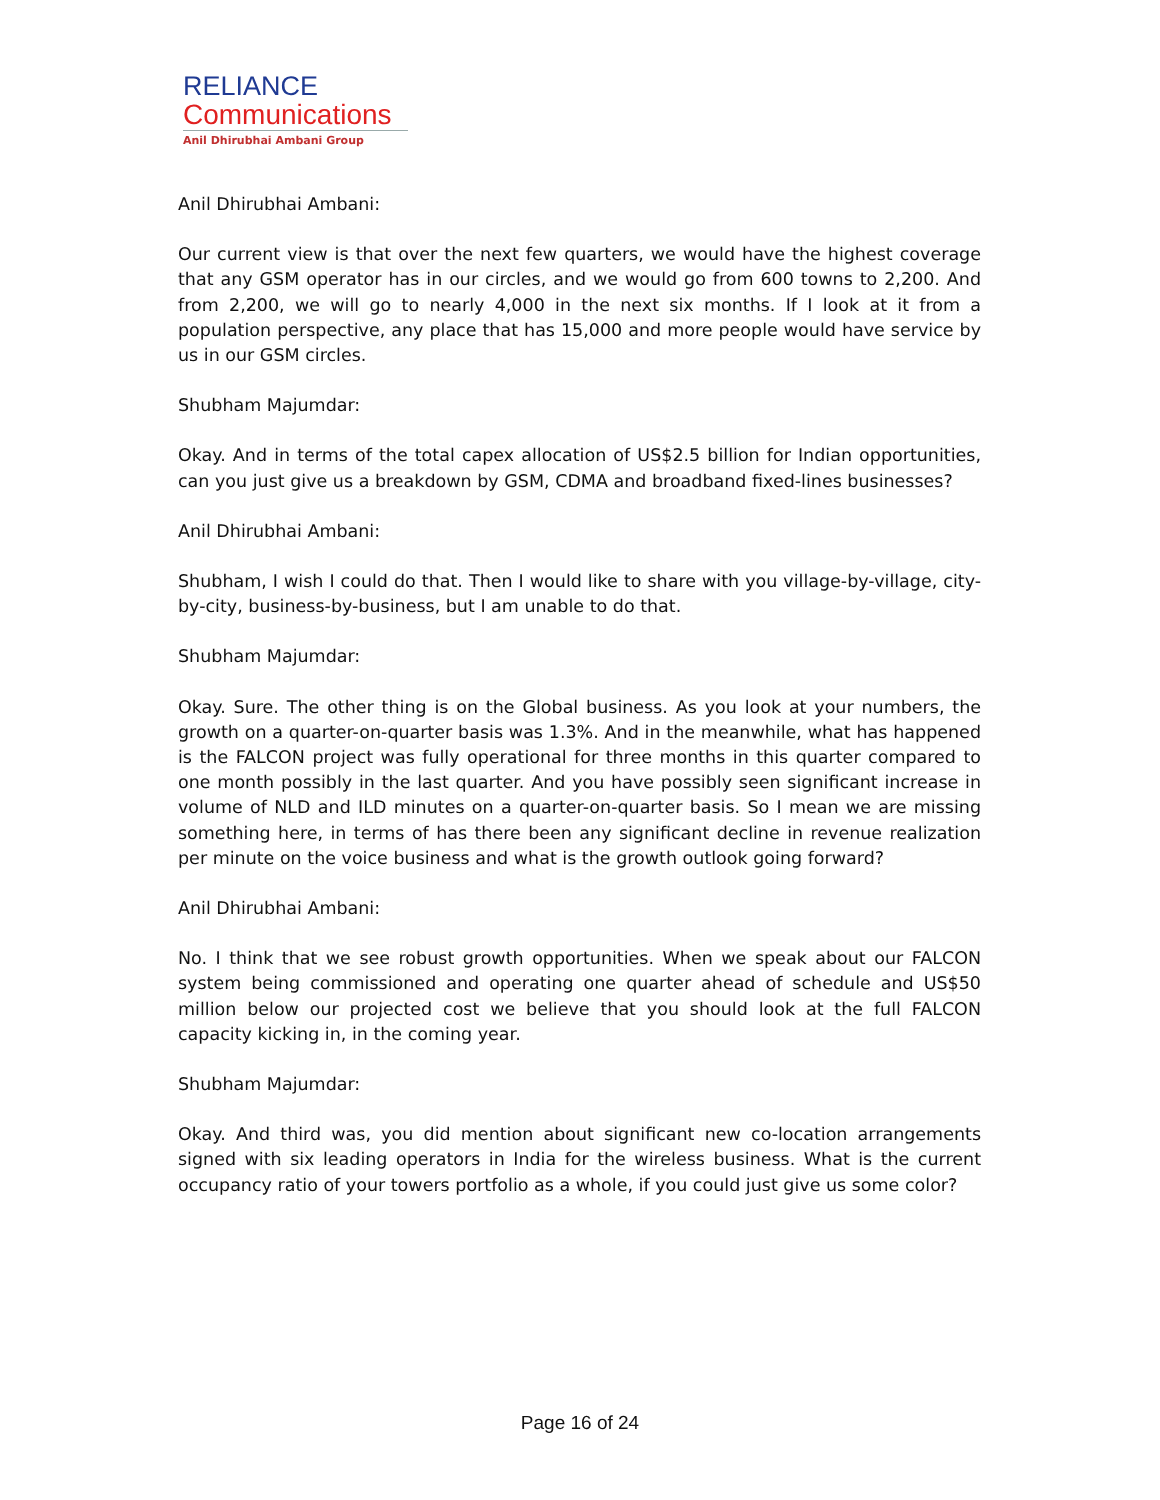RELIANCE
Communications
Anil Dhirubhai Ambani Group
Anil Dhirubhai Ambani:
Our current view is that over the next few quarters, we would have the highest coverage that any GSM operator has in our circles, and we would go from 600 towns to 2,200. And from 2,200, we will go to nearly 4,000 in the next six months. If I look at it from a population perspective, any place that has 15,000 and more people would have service by us in our GSM circles.
Shubham Majumdar:
Okay. And in terms of the total capex allocation of US$2.5 billion for Indian opportunities, can you just give us a breakdown by GSM, CDMA and broadband fixed-lines businesses?
Anil Dhirubhai Ambani:
Shubham, I wish I could do that. Then I would like to share with you village-by-village, city-by-city, business-by-business, but I am unable to do that.
Shubham Majumdar:
Okay. Sure. The other thing is on the Global business. As you look at your numbers, the growth on a quarter-on-quarter basis was 1.3%. And in the meanwhile, what has happened is the FALCON project was fully operational for three months in this quarter compared to one month possibly in the last quarter. And you have possibly seen significant increase in volume of NLD and ILD minutes on a quarter-on-quarter basis. So I mean we are missing something here, in terms of has there been any significant decline in revenue realization per minute on the voice business and what is the growth outlook going forward?
Anil Dhirubhai Ambani:
No. I think that we see robust growth opportunities. When we speak about our FALCON system being commissioned and operating one quarter ahead of schedule and US$50 million below our projected cost we believe that you should look at the full FALCON capacity kicking in, in the coming year.
Shubham Majumdar:
Okay. And third was, you did mention about significant new co-location arrangements signed with six leading operators in India for the wireless business. What is the current occupancy ratio of your towers portfolio as a whole, if you could just give us some color?
Page 16 of 24